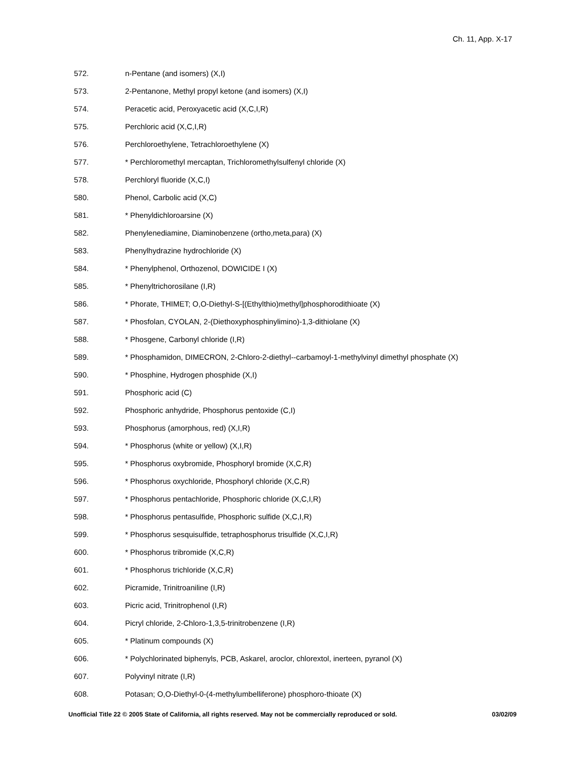Ch. 11, App. X-17
572. n-Pentane (and isomers) (X,I)
573. 2-Pentanone, Methyl propyl ketone (and isomers) (X,I)
574. Peracetic acid, Peroxyacetic acid (X,C,I,R)
575. Perchloric acid (X,C,I,R)
576. Perchloroethylene, Tetrachloroethylene (X)
577. * Perchloromethyl mercaptan, Trichloromethylsulfenyl chloride (X)
578. Perchloryl fluoride (X,C,I)
580. Phenol, Carbolic acid (X,C)
581. * Phenyldichloroarsine (X)
582. Phenylenediamine, Diaminobenzene (ortho,meta,para) (X)
583. Phenylhydrazine hydrochloride (X)
584. * Phenylphenol, Orthozenol, DOWICIDE I (X)
585. * Phenyltrichorosilane (I,R)
586. * Phorate, THIMET; O,O-Diethyl-S-[(Ethylthio)methyl]phosphorodithioate (X)
587. * Phosfolan, CYOLAN, 2-(Diethoxyphosphinylimino)-1,3-dithiolane (X)
588. * Phosgene, Carbonyl chloride (I,R)
589. * Phosphamidon, DIMECRON, 2-Chloro-2-diethyl--carbamoyl-1-methylvinyl dimethyl phosphate (X)
590. * Phosphine, Hydrogen phosphide (X,I)
591. Phosphoric acid (C)
592. Phosphoric anhydride, Phosphorus pentoxide (C,I)
593. Phosphorus (amorphous, red) (X,I,R)
594. * Phosphorus (white or yellow) (X,I,R)
595. * Phosphorus oxybromide, Phosphoryl bromide (X,C,R)
596. * Phosphorus oxychloride, Phosphoryl chloride (X,C,R)
597. * Phosphorus pentachloride, Phosphoric chloride (X,C,I,R)
598. * Phosphorus pentasulfide, Phosphoric sulfide (X,C,I,R)
599. * Phosphorus sesquisulfide, tetraphosphorus trisulfide (X,C,I,R)
600. * Phosphorus tribromide (X,C,R)
601. * Phosphorus trichloride (X,C,R)
602. Picramide, Trinitroaniline (I,R)
603. Picric acid, Trinitrophenol (I,R)
604. Picryl chloride, 2-Chloro-1,3,5-trinitrobenzene (I,R)
605. * Platinum compounds (X)
606. * Polychlorinated biphenyls, PCB, Askarel, aroclor, chlorextol, inerteen, pyranol (X)
607. Polyvinyl nitrate (I,R)
608. Potasan; O,O-Diethyl-0-(4-methylumbelliferone) phosphoro-thioate (X)
Unofficial Title 22 © 2005 State of California, all rights reserved. May not be commercially reproduced or sold. 03/02/09